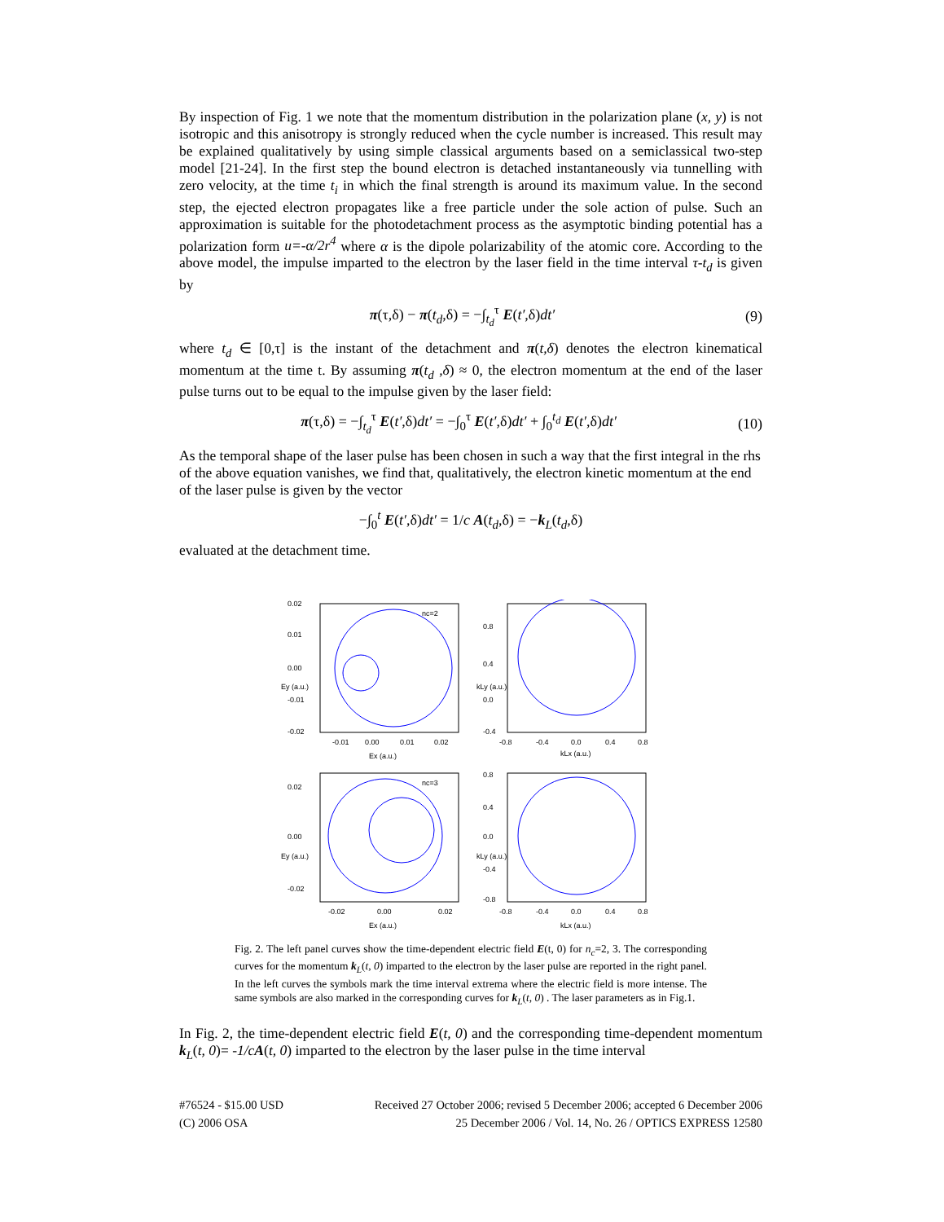By inspection of Fig. 1 we note that the momentum distribution in the polarization plane (x, y) is not isotropic and this anisotropy is strongly reduced when the cycle number is increased. This result may be explained qualitatively by using simple classical arguments based on a semiclassical two-step model [21-24]. In the first step the bound electron is detached instantaneously via tunnelling with zero velocity, at the time t<sub>i</sub> in which the final strength is around its maximum value. In the second step, the ejected electron propagates like a free particle under the sole action of pulse. Such an approximation is suitable for the photodetachment process as the asymptotic binding potential has a polarization form u=-α/2r<sup>4</sup> where α is the dipole polarizability of the atomic core. According to the above model, the impulse imparted to the electron by the laser field in the time interval τ-t<sub>d</sub> is given by
π(τ,δ) − π(t<sub>d</sub>,δ) = −∫<sub>t<sub>d</sub></sub><sup>τ</sup> E(t′,δ)dt′ (9)
where t<sub>d</sub> ∈ [0,τ] is the instant of the detachment and π(t,δ) denotes the electron kinematical momentum at the time t. By assuming π(t<sub>d</sub> ,δ) ≈ 0, the electron momentum at the end of the laser pulse turns out to be equal to the impulse given by the laser field:
π(τ,δ) = −∫<sub>t<sub>d</sub></sub><sup>τ</sup> E(t′,δ)dt′ = −∫<sub>0</sub><sup>τ</sup> E(t′,δ)dt′ + ∫<sub>0</sub><sup>t<sub>d</sub></sup> E(t′,δ)dt′ (10)
As the temporal shape of the laser pulse has been chosen in such a way that the first integral in the rhs of the above equation vanishes, we find that, qualitatively, the electron kinetic momentum at the end of the laser pulse is given by the vector
−∫<sub>0</sub><sup>t</sup> E(t′,δ)dt′ = 1/c A(t<sub>d</sub>,δ) = −k<sub>L</sub>(t<sub>d</sub>,δ)
evaluated at the detachment time.
nc=2
0.02
0.01
0.00
-0.01
-0.02
-0.01
0.00
0.01
0.02
Ex (a.u.)
Ey (a.u.)
0.8
0.4
0.0
-0.4
-0.8
-0.4
0.0
0.4
0.8
kLx (a.u.)
kLy (a.u.)
nc=3
0.02
0.00
-0.02
-0.02
0.00
0.02
Ex (a.u.)
Ey (a.u.)
0.8
0.4
0.0
-0.4
-0.8
-0.8
-0.4
0.0
0.4
0.8
kLx (a.u.)
kLy (a.u.)
Fig. 2. The left panel curves show the time-dependent electric field E(t, 0) for n<sub>c</sub>=2, 3. The corresponding curves for the momentum k<sub>L</sub>(t, 0) imparted to the electron by the laser pulse are reported in the right panel. In the left curves the symbols mark the time interval extrema where the electric field is more intense. The same symbols are also marked in the corresponding curves for k<sub>L</sub>(t, 0) . The laser parameters as in Fig.1.
In Fig. 2, the time-dependent electric field E(t, 0) and the corresponding time-dependent momentum k<sub>L</sub>(t, 0)= -1/c A(t, 0) imparted to the electron by the laser pulse in the time interval
#76524 - $15.00 USD
(C) 2006 OSA
Received 27 October 2006; revised 5 December 2006; accepted 6 December 2006
25 December 2006 / Vol. 14, No. 26 / OPTICS EXPRESS 12580